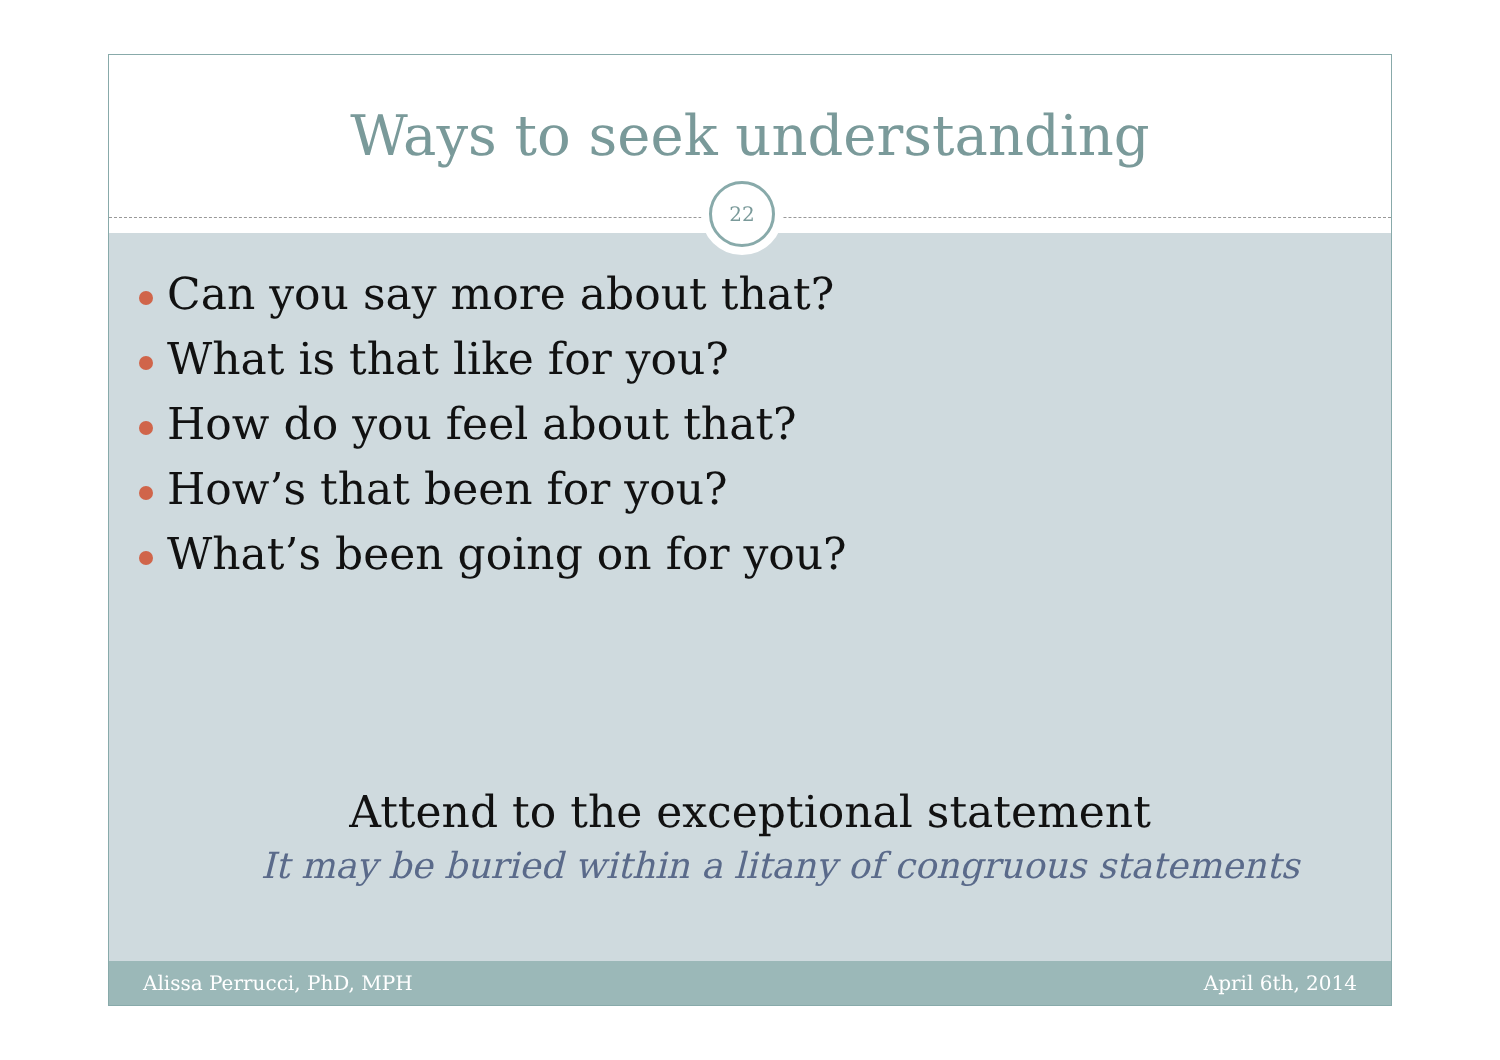Ways to seek understanding
22
Can you say more about that?
What is that like for you?
How do you feel about that?
How’s that been for you?
What’s been going on for you?
Attend to the exceptional statement
It may be buried within a litany of congruous statements
Alissa Perrucci, PhD, MPH April 6th, 2014